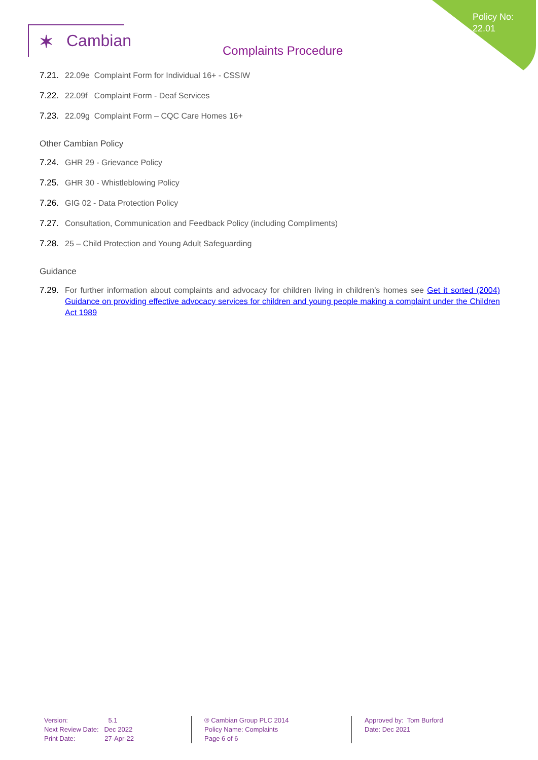Policy No:
22.01
✶ Cambian
Complaints Procedure
7.21. 22.09e Complaint Form for Individual 16+ - CSSIW
7.22. 22.09f Complaint Form - Deaf Services
7.23. 22.09g Complaint Form – CQC Care Homes 16+
Other Cambian Policy
7.24. GHR 29 - Grievance Policy
7.25. GHR 30 - Whistleblowing Policy
7.26. GIG 02 - Data Protection Policy
7.27. Consultation, Communication and Feedback Policy (including Compliments)
7.28. 25 – Child Protection and Young Adult Safeguarding
Guidance
7.29. For further information about complaints and advocacy for children living in children’s homes see Get it sorted (2004) Guidance on providing effective advocacy services for children and young people making a complaint under the Children Act 1989
Version: 5.1
Next Review Date: Dec 2022
Print Date: 27-Apr-22
® Cambian Group PLC 2014
Policy Name: Complaints
Page 6 of 6
Approved by: Tom Burford
Date: Dec 2021